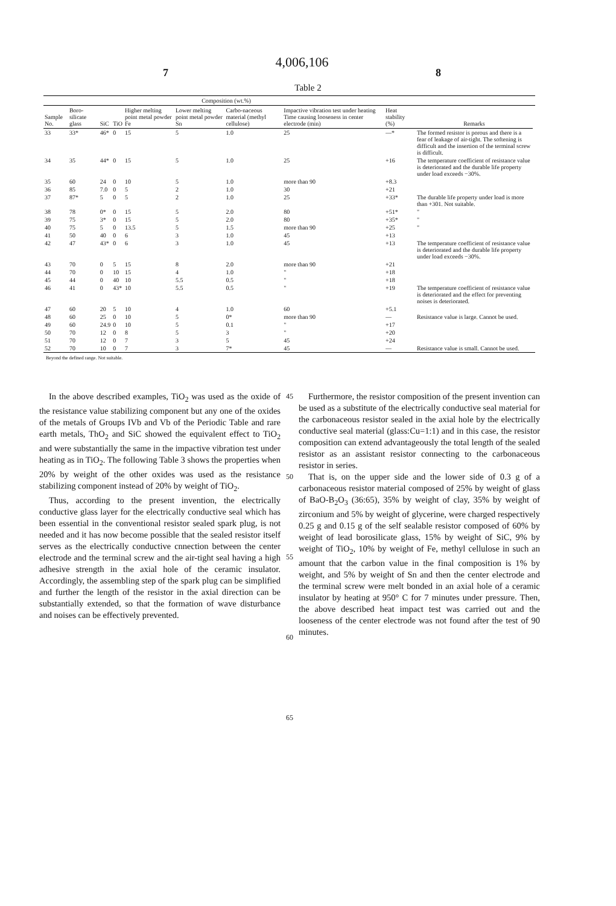7 4,006,106 8
Table 2
| | Composition (wt.%) | | | | | | | | | |
| --- | --- | --- | --- | --- | --- | --- | --- | --- | --- | --- |
| Sample No. | Boro-silicate glass | SiC | TiO | Higher melting point metal powder Fe | Lower melting point metal powder Sn | Carbo-naceous material (methyl cellulose) | Impactive vibration test under heating Time causing looseness in center electrode (min) | Heat stability (%) | Remarks | |
| 33 | 33* | 46* | 0 | 15 | 5 | 1.0 | 25 | —* | The formed resistor is porous and there is a fear of leakage of air-tight. The softening is difficult and the insertion of the terminal screw is difficult. | |
| 34 | 35 | 44* | 0 | 15 | 5 | 1.0 | 25 | +16 | The temperature coefficient of resistance value is deteriorated and the durable life property under load exceeds −30%. | |
| 35 | 60 | 24 | 0 | 10 | 5 | 1.0 | more than 90 | +8.3 | | |
| 36 | 85 | 7.0 | 0 | 5 | 2 | 1.0 | 30 | +21 | | |
| 37 | 87* | 5 | 0 | 5 | 2 | 1.0 | 25 | +33* | The durable life property under load is more than +301. Not suitable. | |
| 38 | 78 | 0* | 0 | 15 | 5 | 2.0 | 80 | +51* | " | |
| 39 | 75 | 3* | 0 | 15 | 5 | 2.0 | 80 | +35* | " | |
| 40 | 75 | 5 | 0 | 13.5 | 5 | 1.5 | more than 90 | +25 | " | |
| 41 | 50 | 40 | 0 | 6 | 3 | 1.0 | 45 | +13 | | |
| 42 | 47 | 43* | 0 | 6 | 3 | 1.0 | 45 | +13 | The temperature coefficient of resistance value is deteriorated and the durable life property under load exceeds −30%. | |
| 43 | 70 | 0 | 5 | 15 | 8 | 2.0 | more than 90 | +21 | | |
| 44 | 70 | 0 | 10 | 15 | 4 | 1.0 | " | +18 | | |
| 45 | 44 | 0 | 40 | 10 | 5.5 | 0.5 | " | +18 | | |
| 46 | 41 | 0 | 43* | 10 | 5.5 | 0.5 | " | +19 | The temperature coefficient of resistance value is deteriorated and the effect for preventing noises is deteriorated. | |
| 47 | 60 | 20 | 5 | 10 | 4 | 1.0 | 60 | +5.1 | | |
| 48 | 60 | 25 | 0 | 10 | 5 | 0* | more than 90 | — | Resistance value is large. Cannot be used. | |
| 49 | 60 | 24.9 | 0 | 10 | 5 | 0.1 | " | +17 | | |
| 50 | 70 | 12 | 0 | 8 | 5 | 3 | " | +20 | | |
| 51 | 70 | 12 | 0 | 7 | 3 | 5 | 45 | +24 | | |
| 52 | 70 | 10 | 0 | 7 | 3 | 7* | 45 | — | Resistance value is small. Cannot be used. | |
Beyond the defined range. Not suitable.
In the above described examples, TiO<sub>2</sub> was used as the oxide of the resistance value stabilizing component but any one of the oxides of the metals of Groups IVb and Vb of the Periodic Table and rare earth metals, ThO<sub>2</sub> and SiC showed the equivalent effect to TiO<sub>2</sub> and were substantially the same in the impactive vibration test under heating as in TiO<sub>2</sub>. The following Table 3 shows the properties when 20% by weight of the other oxides was used as the resistance stabilizing component instead of 20% by weight of TiO<sub>2</sub>.
Thus, according to the present invention, the electrically conductive glass layer for the electrically conductive seal which has been essential in the conventional resistor sealed spark plug, is not needed and it has now become possible that the sealed resistor itself serves as the electrically conductive cnnection between the center electrode and the terminal screw and the air-tight seal having a high adhesive strength in the axial hole of the ceramic insulator. Accordingly, the assembling step of the spark plug can be simplified and further the length of the resistor in the axial direction can be substantially extended, so that the formation of wave disturbance and noises can be effectively prevented.
45
50
55
60
65
Furthermore, the resistor composition of the present invention can be used as a substitute of the electrically conductive seal material for the carbonaceous resistor sealed in the axial hole by the electrically conductive seal material (glass:Cu=1:1) and in this case, the resistor composition can extend advantageously the total length of the sealed resistor as an assistant resistor connecting to the carbonaceous resistor in series.
That is, on the upper side and the lower side of 0.3 g of a carbonaceous resistor material composed of 25% by weight of glass of BaO-B<sub>2</sub>O<sub>3</sub> (36:65), 35% by weight of clay, 35% by weight of zirconium and 5% by weight of glycerine, were charged respectively 0.25 g and 0.15 g of the self sealable resistor composed of 60% by weight of lead borosilicate glass, 15% by weight of SiC, 9% by weight of TiO<sub>2</sub>, 10% by weight of Fe, methyl cellulose in such an amount that the carbon value in the final composition is 1% by weight, and 5% by weight of Sn and then the center electrode and the terminal screw were melt bonded in an axial hole of a ceramic insulator by heating at 950° C for 7 minutes under pressure. Then, the above described heat impact test was carried out and the looseness of the center electrode was not found after the test of 90 minutes.